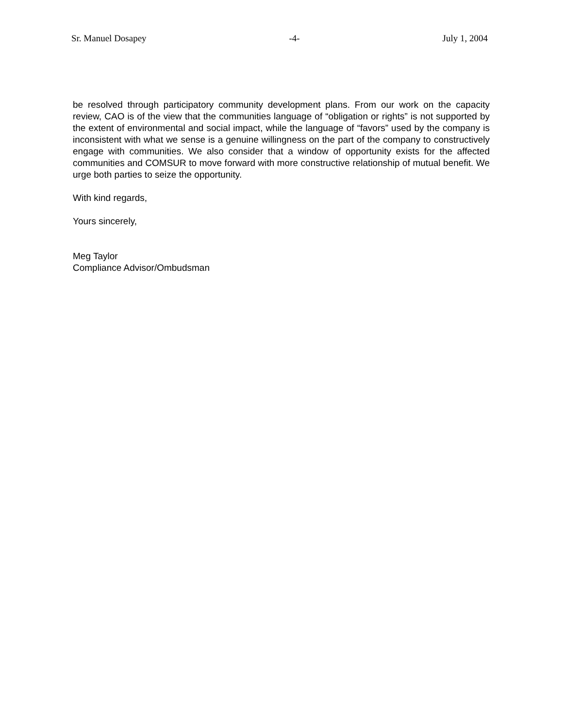Sr. Manuel Dosapey -4- July 1, 2004
be resolved through participatory community development plans. From our work on the capacity review, CAO is of the view that the communities language of “obligation or rights” is not supported by the extent of environmental and social impact, while the language of “favors” used by the company is inconsistent with what we sense is a genuine willingness on the part of the company to constructively engage with communities. We also consider that a window of opportunity exists for the affected communities and COMSUR to move forward with more constructive relationship of mutual benefit. We urge both parties to seize the opportunity.
With kind regards,
Yours sincerely,
Meg Taylor
Compliance Advisor/Ombudsman